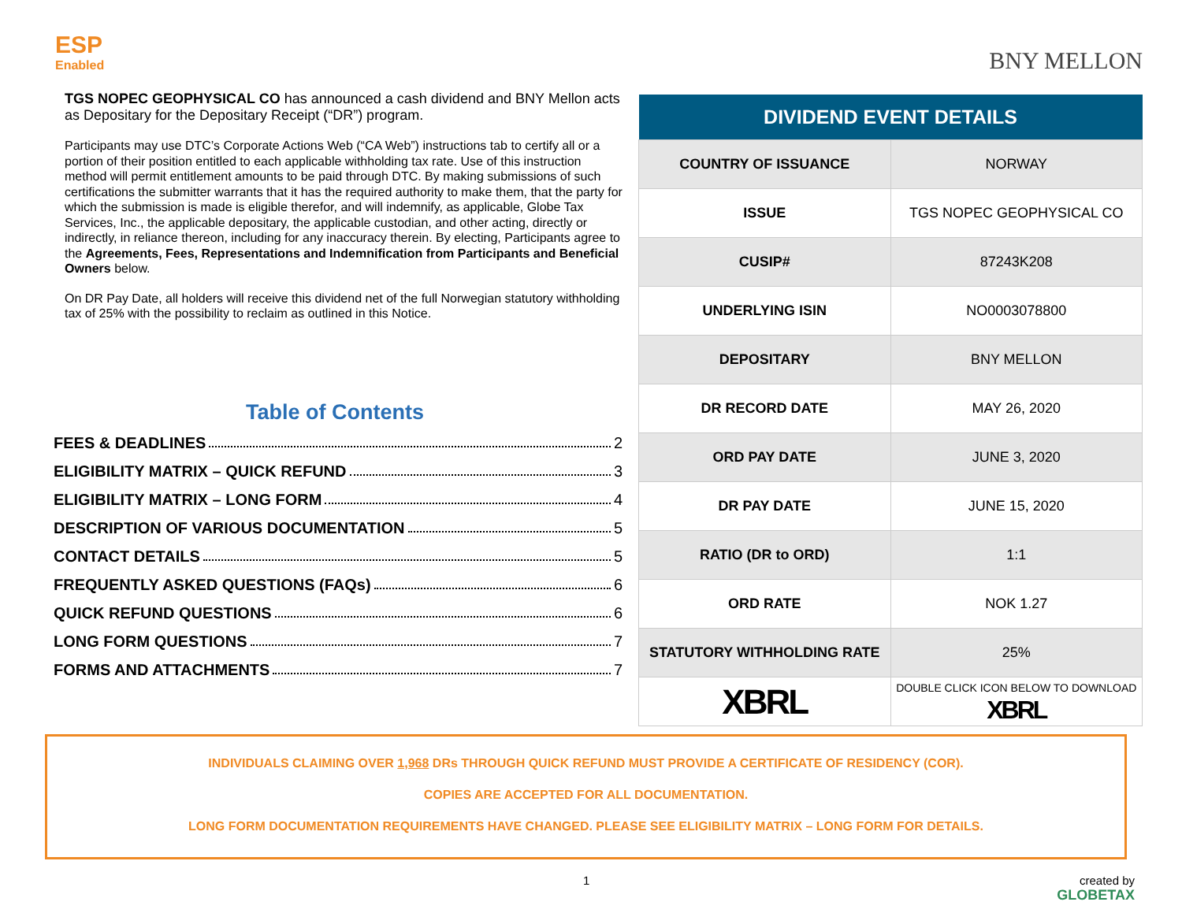ESP
Enabled
TGS NOPEC GEOPHYSICAL CO has announced a cash dividend and BNY Mellon acts as Depositary for the Depositary Receipt (“DR”) program.
Participants may use DTC’s Corporate Actions Web (“CA Web”) instructions tab to certify all or a portion of their position entitled to each applicable withholding tax rate. Use of this instruction method will permit entitlement amounts to be paid through DTC. By making submissions of such certifications the submitter warrants that it has the required authority to make them, that the party for which the submission is made is eligible therefor, and will indemnify, as applicable, Globe Tax Services, Inc., the applicable depositary, the applicable custodian, and other acting, directly or indirectly, in reliance thereon, including for any inaccuracy therein. By electing, Participants agree to the Agreements, Fees, Representations and Indemnification from Participants and Beneficial Owners below.
On DR Pay Date, all holders will receive this dividend net of the full Norwegian statutory withholding tax of 25% with the possibility to reclaim as outlined in this Notice.
Table of Contents
FEES & DEADLINES 2
ELIGIBILITY MATRIX – QUICK REFUND 3
ELIGIBILITY MATRIX – LONG FORM 4
DESCRIPTION OF VARIOUS DOCUMENTATION 5
CONTACT DETAILS 5
FREQUENTLY ASKED QUESTIONS (FAQs) 6
QUICK REFUND QUESTIONS 6
LONG FORM QUESTIONS 7
FORMS AND ATTACHMENTS 7
BNY MELLON
| DIVIDEND EVENT DETAILS | |
| --- | --- |
| COUNTRY OF ISSUANCE | NORWAY |
| ISSUE | TGS NOPEC GEOPHYSICAL CO |
| CUSIP# | 87243K208 |
| UNDERLYING ISIN | NO0003078800 |
| DEPOSITARY | BNY MELLON |
| DR RECORD DATE | MAY 26, 2020 |
| ORD PAY DATE | JUNE 3, 2020 |
| DR PAY DATE | JUNE 15, 2020 |
| RATIO (DR to ORD) | 1:1 |
| ORD RATE | NOK 1.27 |
| STATUTORY WITHHOLDING RATE | 25% |
| XBRL | DOUBLE CLICK ICON BELOW TO DOWNLOAD XBRL |
INDIVIDUALS CLAIMING OVER 1,968 DRs THROUGH QUICK REFUND MUST PROVIDE A CERTIFICATE OF RESIDENCY (COR).
COPIES ARE ACCEPTED FOR ALL DOCUMENTATION.
LONG FORM DOCUMENTATION REQUIREMENTS HAVE CHANGED. PLEASE SEE ELIGIBILITY MATRIX – LONG FORM FOR DETAILS.
1 created by
GLOBETAX